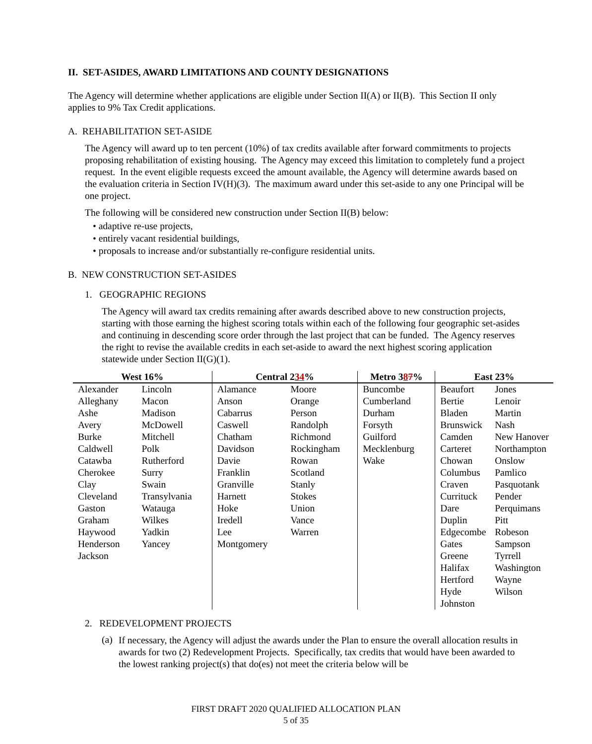II. SET-ASIDES, AWARD LIMITATIONS AND COUNTY DESIGNATIONS
The Agency will determine whether applications are eligible under Section II(A) or II(B). This Section II only applies to 9% Tax Credit applications.
A. REHABILITATION SET-ASIDE
The Agency will award up to ten percent (10%) of tax credits available after forward commitments to projects proposing rehabilitation of existing housing. The Agency may exceed this limitation to completely fund a project request. In the event eligible requests exceed the amount available, the Agency will determine awards based on the evaluation criteria in Section IV(H)(3). The maximum award under this set-aside to any one Principal will be one project.
The following will be considered new construction under Section II(B) below:
• adaptive re-use projects,
• entirely vacant residential buildings,
• proposals to increase and/or substantially re-configure residential units.
B. NEW CONSTRUCTION SET-ASIDES
1. GEOGRAPHIC REGIONS
The Agency will award tax credits remaining after awards described above to new construction projects, starting with those earning the highest scoring totals within each of the following four geographic set-asides and continuing in descending score order through the last project that can be funded. The Agency reserves the right to revise the available credits in each set-aside to award the next highest scoring application statewide under Section II(G)(1).
| West 16% | | Central 2 3 4 % | | Metro 3 8 7 % | East 23% | |
| --- | --- | --- | --- | --- | --- | --- |
| Alexander Alleghany Ashe Avery Burke Caldwell Catawba Cherokee Clay Cleveland Gaston Graham Haywood Henderson Jackson | Lincoln Macon Madison McDowell Mitchell Polk Rutherford Surry Swain Transylvania Watauga Wilkes Yadkin Yancey | Alamance Anson Cabarrus Caswell Chatham Davidson Davie Franklin Granville Harnett Hoke Iredell Lee Montgomery | Moore Orange Person Randolph Richmond Rockingham Rowan Scotland Stanly Stokes Union Vance Warren | Buncombe Cumberland Durham Forsyth Guilford Mecklenburg Wake | Beaufort Bertie Bladen Brunswick Camden Carteret Chowan Columbus Craven Currituck Dare Duplin Edgecombe Gates Greene Halifax Hertford Hyde Johnston | Jones Lenoir Martin Nash New Hanover Northampton Onslow Pamlico Pasquotank Pender Perquimans Pitt Robeson Sampson Tyrrell Washington Wayne Wilson |
2. REDEVELOPMENT PROJECTS
(a)
If necessary, the Agency will adjust the awards under the Plan to ensure the overall allocation results in awards for two (2) Redevelopment Projects. Specifically, tax credits that would have been awarded to the lowest ranking project(s) that do(es) not meet the criteria below will be
FIRST DRAFT 2020 QUALIFIED ALLOCATION PLAN
5 of 35